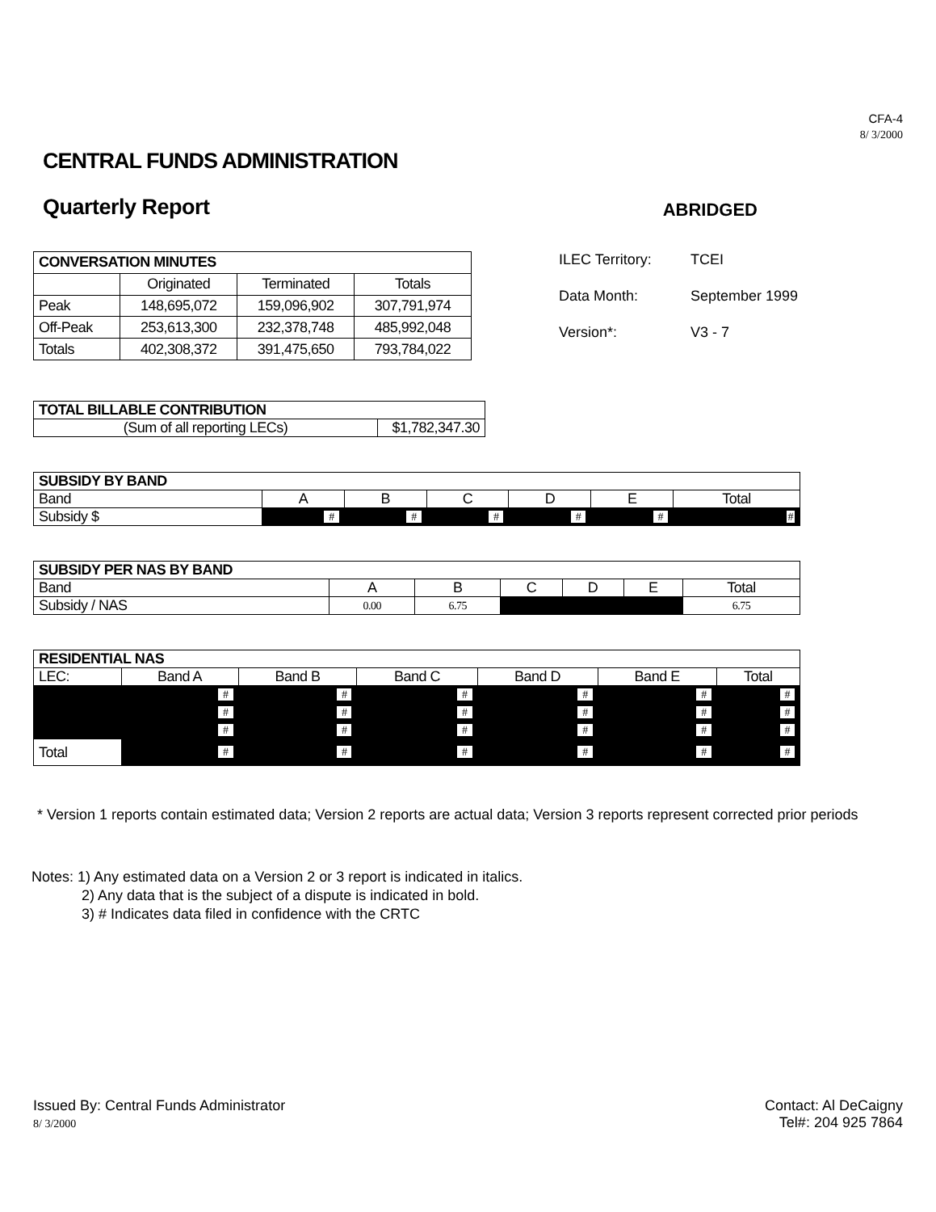CFA-4
8/ 3/2000
CENTRAL FUNDS ADMINISTRATION
Quarterly Report
ABRIDGED
| CONVERSATION MINUTES | | | |
| --- | --- | --- | --- |
| | Originated | Terminated | Totals |
| Peak | 148,695,072 | 159,096,902 | 307,791,974 |
| Off-Peak | 253,613,300 | 232,378,748 | 485,992,048 |
| Totals | 402,308,372 | 391,475,650 | 793,784,022 |
ILEC Territory: TCEI
Data Month: September 1999
Version*: V3 - 7
| TOTAL BILLABLE CONTRIBUTION | |
| --- | --- |
| (Sum of all reporting LECs) | $1,782,347.30 |
| SUBSIDY BY BAND | | | | | | |
| --- | --- | --- | --- | --- | --- | --- |
| Band | A | B | C | D | E | Total |
| Subsidy $ | # | # | # | # | # | # |
| SUBSIDY PER NAS BY BAND | | | | | | |
| --- | --- | --- | --- | --- | --- | --- |
| Band | A | B | C | D | E | Total |
| Subsidy / NAS | 0.00 | 6.75 | | | | 6.75 |
| RESIDENTIAL NAS | | | | | | |
| --- | --- | --- | --- | --- | --- | --- |
| LEC: | Band A | Band B | Band C | Band D | Band E | Total |
| | # | # | # | # | # | # |
| | # | # | # | # | # | # |
| | # | # | # | # | # | # |
| Total | # | # | # | # | # | # |
* Version 1 reports contain estimated data; Version 2 reports are actual data; Version 3 reports represent corrected prior periods
Notes: 1) Any estimated data on a Version 2 or 3 report is indicated in italics.
2) Any data that is the subject of a dispute is indicated in bold.
3) # Indicates data filed in confidence with the CRTC
Issued By: Central Funds Administrator
8/ 3/2000
Contact: Al DeCaigny
Tel#: 204 925 7864